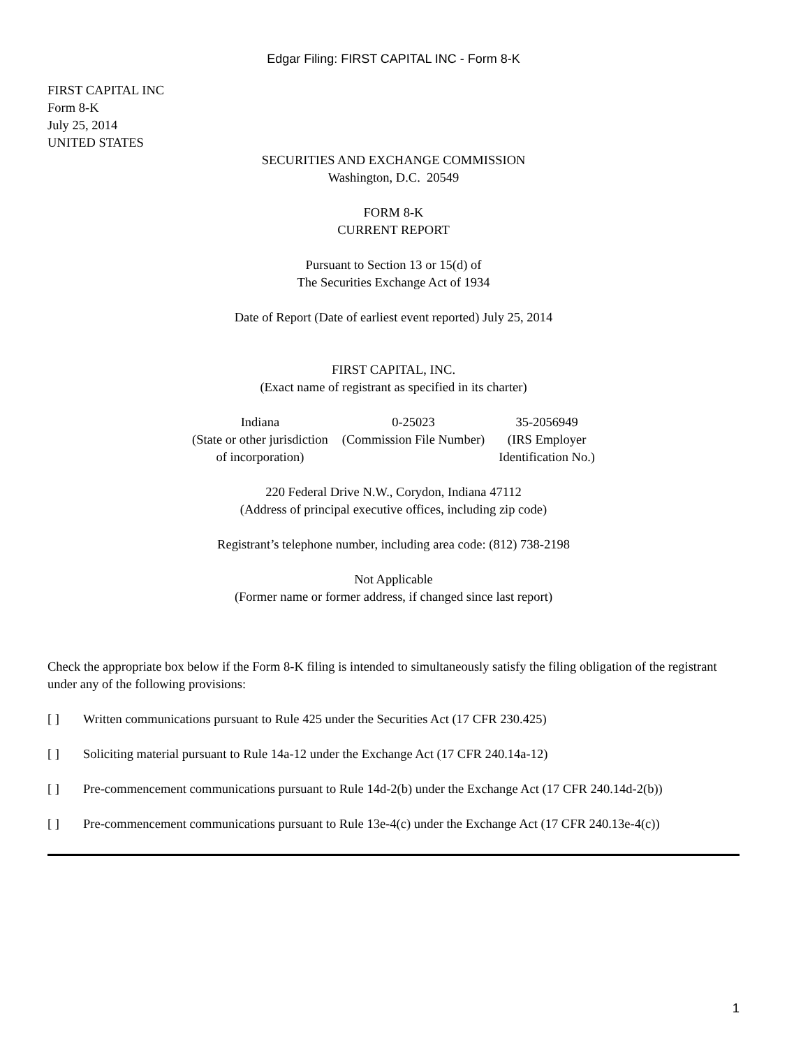Edgar Filing: FIRST CAPITAL INC - Form 8-K
FIRST CAPITAL INC
Form 8-K
July 25, 2014
UNITED STATES
SECURITIES AND EXCHANGE COMMISSION
Washington, D.C. 20549
FORM 8-K
CURRENT REPORT
Pursuant to Section 13 or 15(d) of
The Securities Exchange Act of 1934
Date of Report (Date of earliest event reported) July 25, 2014
FIRST CAPITAL, INC.
(Exact name of registrant as specified in its charter)
| Indiana (State or other jurisdiction of incorporation) | 0-25023 (Commission File Number) | 35-2056949 (IRS Employer Identification No.) |
220 Federal Drive N.W., Corydon, Indiana 47112
(Address of principal executive offices, including zip code)
Registrant’s telephone number, including area code: (812) 738-2198
Not Applicable
(Former name or former address, if changed since last report)
Check the appropriate box below if the Form 8-K filing is intended to simultaneously satisfy the filing obligation of the registrant under any of the following provisions:
[ ] Written communications pursuant to Rule 425 under the Securities Act (17 CFR 230.425)
[ ] Soliciting material pursuant to Rule 14a-12 under the Exchange Act (17 CFR 240.14a-12)
[ ] Pre-commencement communications pursuant to Rule 14d-2(b) under the Exchange Act (17 CFR 240.14d-2(b))
[ ] Pre-commencement communications pursuant to Rule 13e-4(c) under the Exchange Act (17 CFR 240.13e-4(c))
1